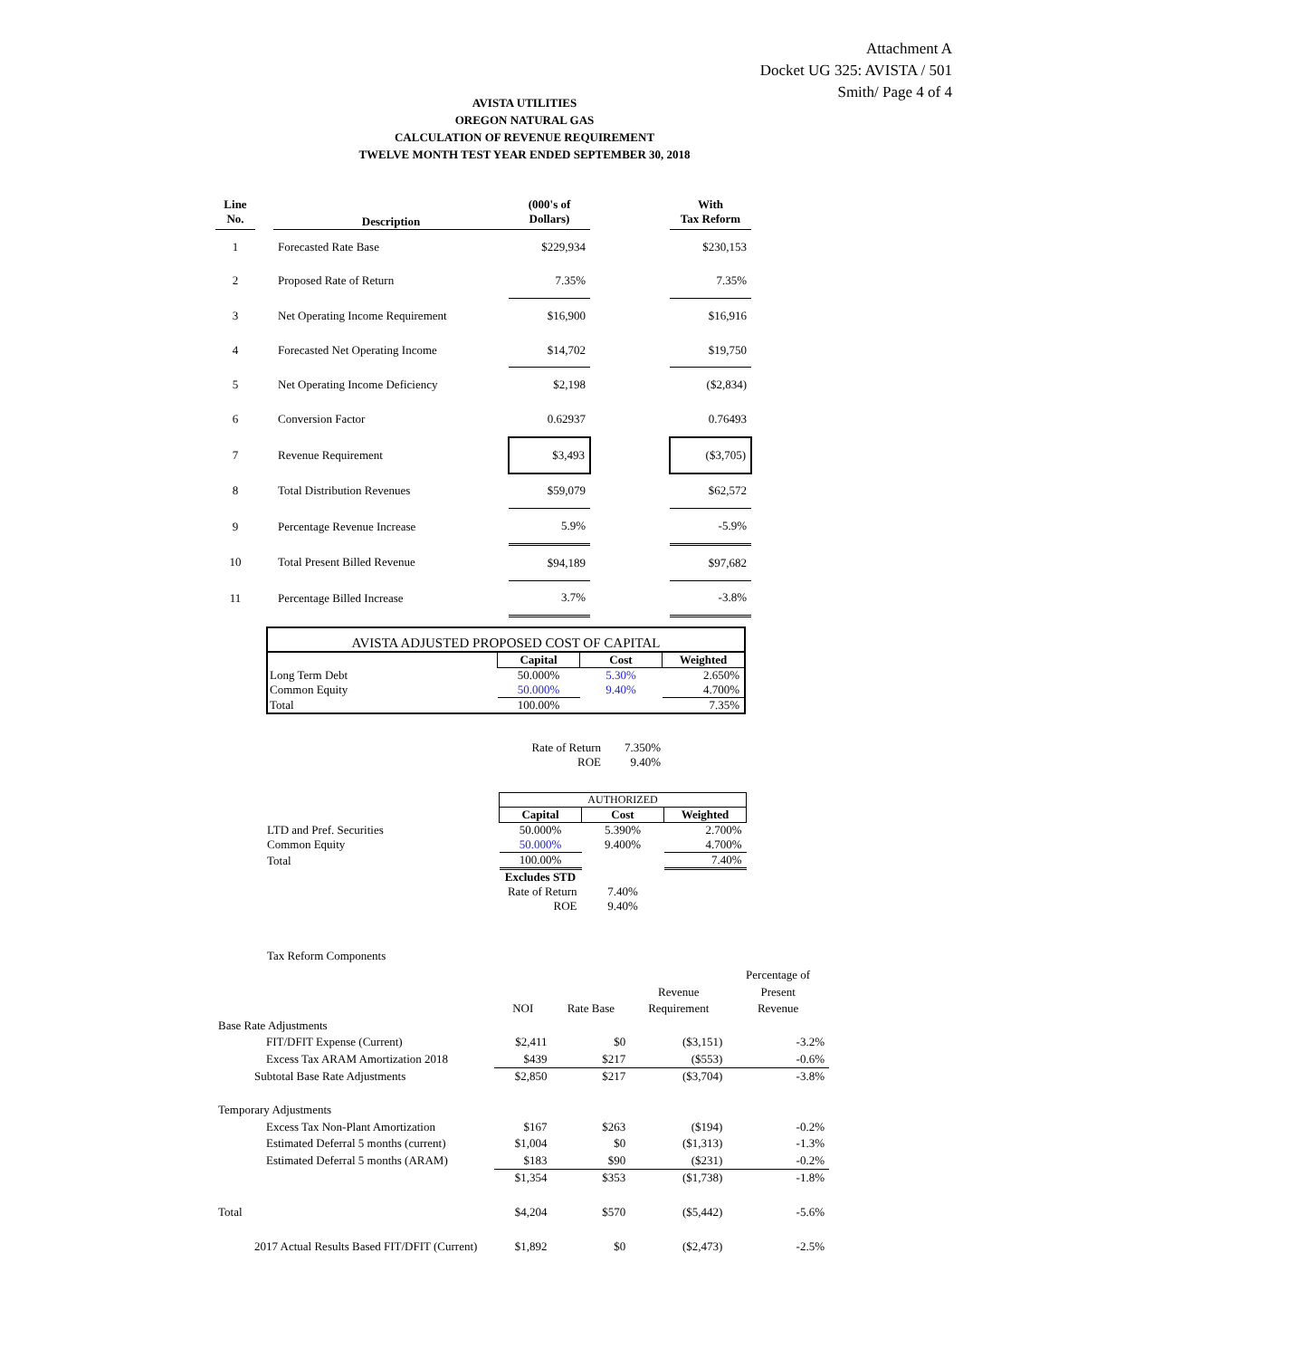Attachment A
Docket UG 325: AVISTA / 501
Smith/ Page 4 of 4
AVISTA UTILITIES
OREGON NATURAL GAS
CALCULATION OF REVENUE REQUIREMENT
TWELVE MONTH TEST YEAR ENDED SEPTEMBER 30, 2018
| Line No. | | Description | (000's of Dollars) | | With Tax Reform |
| 1 | | Forecasted Rate Base | $229,934 | | $230,153 |
| 2 | | Proposed Rate of Return | 7.35% | | 7.35% |
| 3 | | Net Operating Income Requirement | $16,900 | | $16,916 |
| 4 | | Forecasted Net Operating Income | $14,702 | | $19,750 |
| 5 | | Net Operating Income Deficiency | $2,198 | | ($2,834) |
| 6 | | Conversion Factor | 0.62937 | | 0.76493 |
| 7 | | Revenue Requirement | $3,493 | | ($3,705) |
| 8 | | Total Distribution Revenues | $59,079 | | $62,572 |
| 9 | | Percentage Revenue Increase | 5.9% | | -5.9% |
| 10 | | Total Present Billed Revenue | $94,189 | | $97,682 |
| 11 | | Percentage Billed Increase | 3.7% | | -3.8% |
| AVISTA ADJUSTED PROPOSED COST OF CAPITAL | | | |
| | Capital | Cost | Weighted |
| Long Term Debt | 50.000% | 5.30% | 2.650% |
| Common Equity | 50.000% | 9.40% | 4.700% |
| Total | 100.00% | | 7.35% |
| Rate of Return | 7.350% |
| ROE | 9.40% |
| | AUTHORIZED | | |
| | Capital | Cost | Weighted |
| LTD and Pref. Securities | 50.000% | 5.390% | 2.700% |
| Common Equity | 50.000% | 9.400% | 4.700% |
| Total | 100.00% | | 7.40% |
| | Excludes STD | | |
| | Rate of Return | 7.40% | |
| | ROE | 9.40% | |
Tax Reform Components
| | NOI | Rate Base | Revenue Requirement | Percentage of Present Revenue |
| Base Rate Adjustments | | | | |
| FIT/DFIT Expense (Current) | $2,411 | $0 | ($3,151) | -3.2% |
| Excess Tax ARAM Amortization 2018 | $439 | $217 | ($553) | -0.6% |
| Subtotal Base Rate Adjustments | $2,850 | $217 | ($3,704) | -3.8% |
| Temporary Adjustments | | | | |
| Excess Tax Non-Plant Amortization | $167 | $263 | ($194) | -0.2% |
| Estimated Deferral 5 months (current) | $1,004 | $0 | ($1,313) | -1.3% |
| Estimated Deferral 5 months (ARAM) | $183 | $90 | ($231) | -0.2% |
| | $1,354 | $353 | ($1,738) | -1.8% |
| Total | $4,204 | $570 | ($5,442) | -5.6% |
| 2017 Actual Results Based FIT/DFIT (Current) | $1,892 | $0 | ($2,473) | -2.5% |